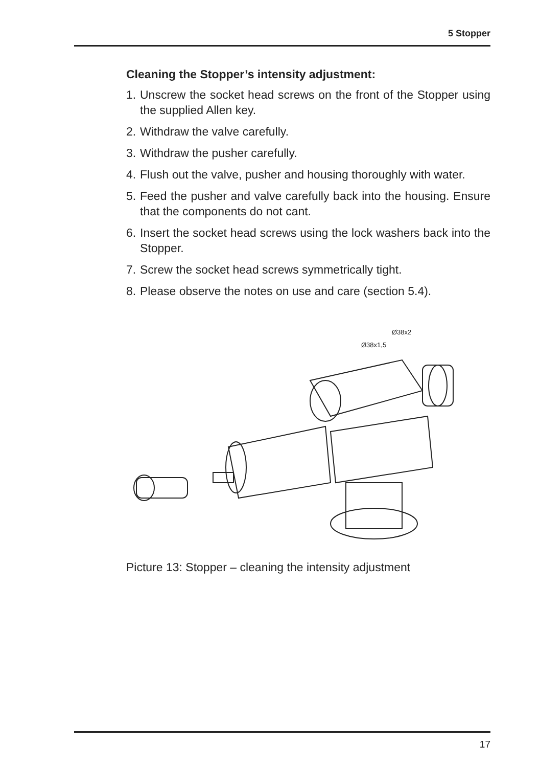5 Stopper
Cleaning the Stopper’s intensity adjustment:
1. Unscrew the socket head screws on the front of the Stopper using the supplied Allen key.
2. Withdraw the valve carefully.
3. Withdraw the pusher carefully.
4. Flush out the valve, pusher and housing thoroughly with water.
5. Feed the pusher and valve carefully back into the housing. Ensure that the components do not cant.
6. Insert the socket head screws using the lock washers back into the Stopper.
7. Screw the socket head screws symmetrically tight.
8. Please observe the notes on use and care (section 5.4).
Ø38x2
Ø38x1,5
Picture 13: Stopper – cleaning the intensity adjustment
17